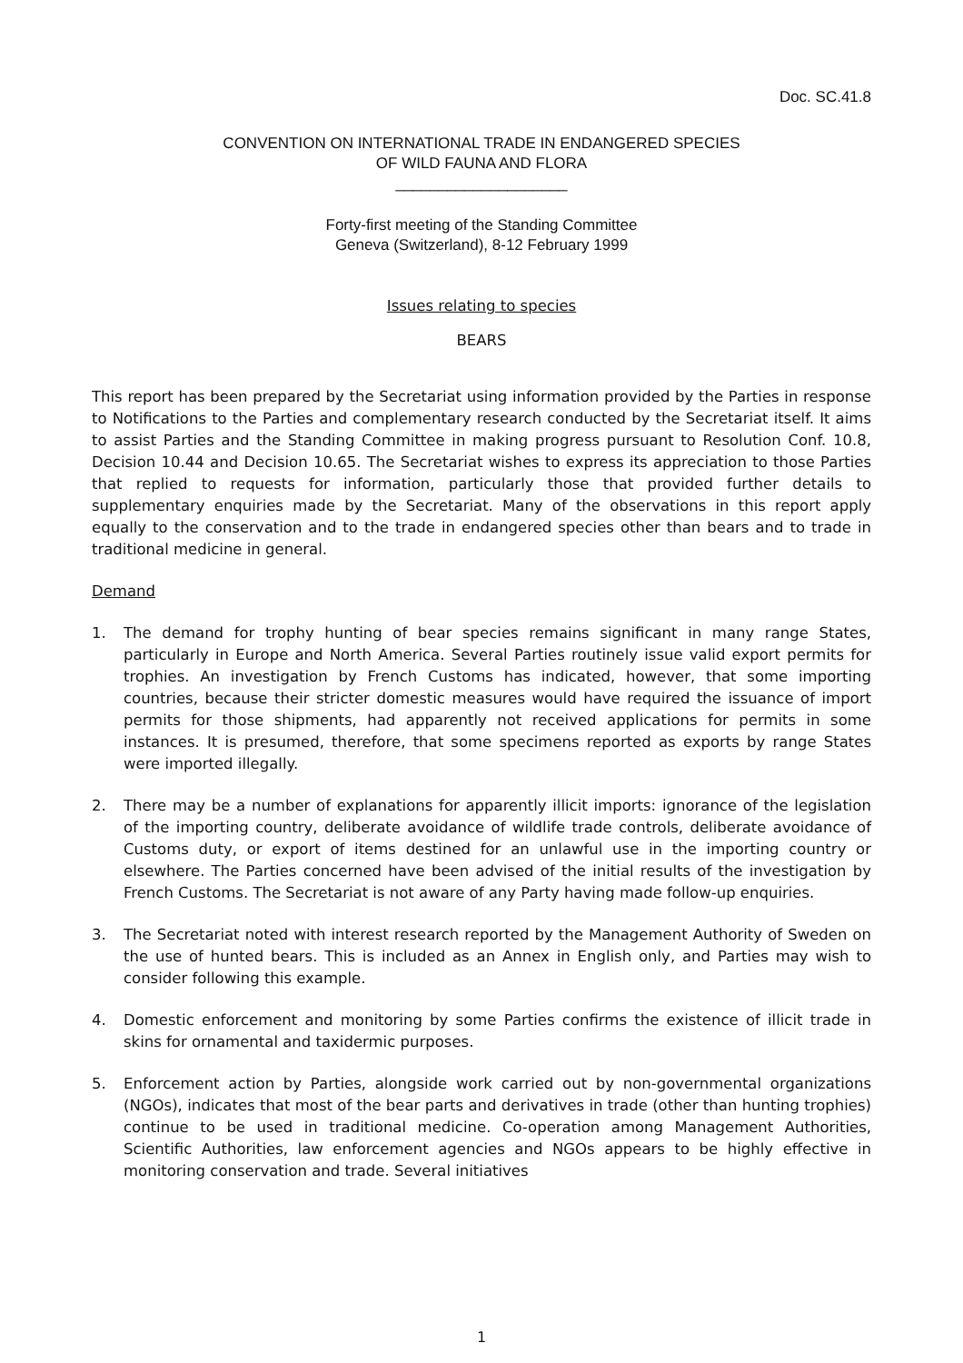Doc. SC.41.8
CONVENTION ON INTERNATIONAL TRADE IN ENDANGERED SPECIES
OF WILD FAUNA AND FLORA
____________________
Forty-first meeting of the Standing Committee
Geneva (Switzerland), 8-12 February 1999
Issues relating to species
BEARS
This report has been prepared by the Secretariat using information provided by the Parties in response to Notifications to the Parties and complementary research conducted by the Secretariat itself. It aims to assist Parties and the Standing Committee in making progress pursuant to Resolution Conf. 10.8, Decision 10.44 and Decision 10.65. The Secretariat wishes to express its appreciation to those Parties that replied to requests for information, particularly those that provided further details to supplementary enquiries made by the Secretariat. Many of the observations in this report apply equally to the conservation and to the trade in endangered species other than bears and to trade in traditional medicine in general.
Demand
1. The demand for trophy hunting of bear species remains significant in many range States, particularly in Europe and North America. Several Parties routinely issue valid export permits for trophies. An investigation by French Customs has indicated, however, that some importing countries, because their stricter domestic measures would have required the issuance of import permits for those shipments, had apparently not received applications for permits in some instances. It is presumed, therefore, that some specimens reported as exports by range States were imported illegally.
2. There may be a number of explanations for apparently illicit imports: ignorance of the legislation of the importing country, deliberate avoidance of wildlife trade controls, deliberate avoidance of Customs duty, or export of items destined for an unlawful use in the importing country or elsewhere. The Parties concerned have been advised of the initial results of the investigation by French Customs. The Secretariat is not aware of any Party having made follow-up enquiries.
3. The Secretariat noted with interest research reported by the Management Authority of Sweden on the use of hunted bears. This is included as an Annex in English only, and Parties may wish to consider following this example.
4. Domestic enforcement and monitoring by some Parties confirms the existence of illicit trade in skins for ornamental and taxidermic purposes.
5. Enforcement action by Parties, alongside work carried out by non-governmental organizations (NGOs), indicates that most of the bear parts and derivatives in trade (other than hunting trophies) continue to be used in traditional medicine. Co-operation among Management Authorities, Scientific Authorities, law enforcement agencies and NGOs appears to be highly effective in monitoring conservation and trade. Several initiatives
1